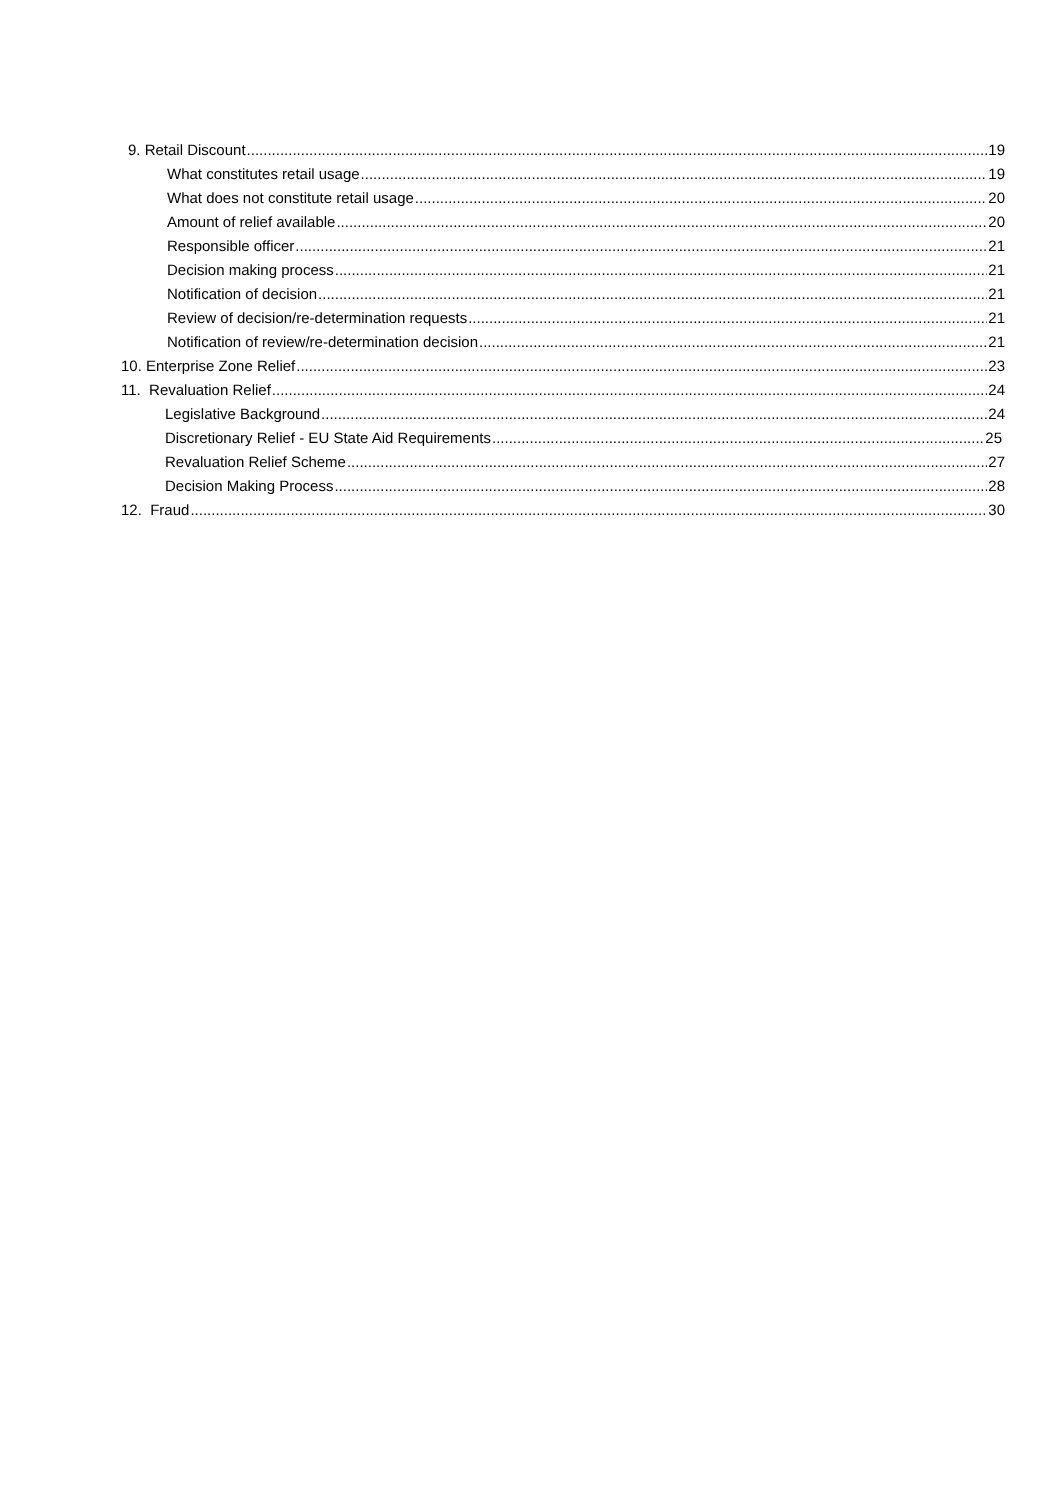9. Retail Discount 19
What constitutes retail usage 19
What does not constitute retail usage 20
Amount of relief available 20
Responsible officer 21
Decision making process 21
Notification of decision 21
Review of decision/re-determination requests 21
Notification of review/re-determination decision 21
10. Enterprise Zone Relief 23
11. Revaluation Relief 24
Legislative Background 24
Discretionary Relief - EU State Aid Requirements 25
Revaluation Relief Scheme 27
Decision Making Process 28
12. Fraud 30